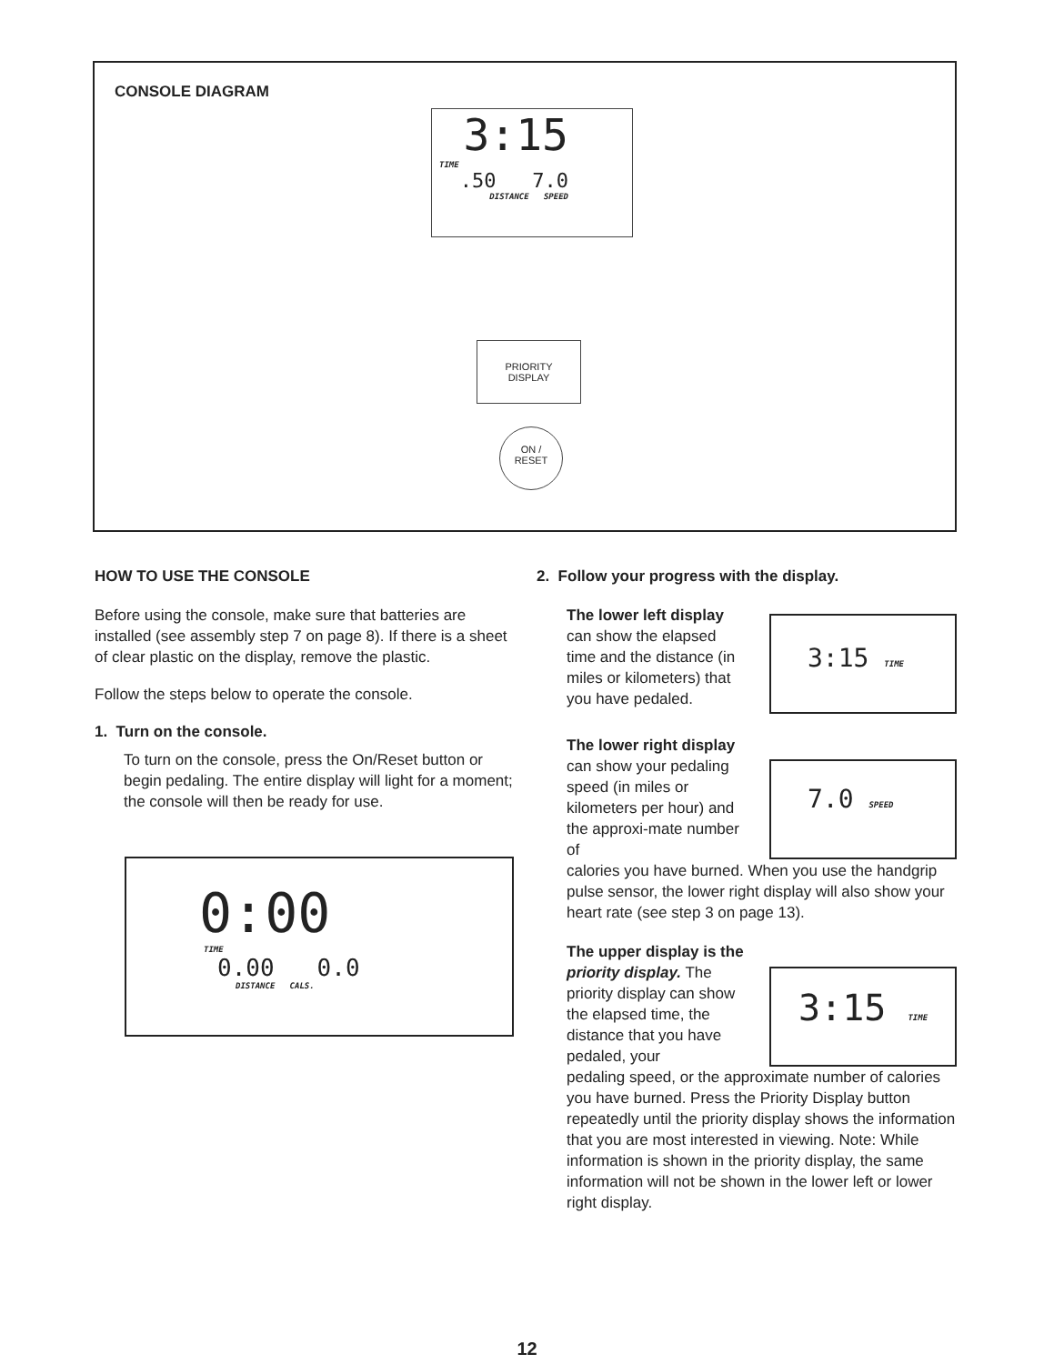CONSOLE DIAGRAM
3:15
TIME
.50 7.0
DISTANCE SPEED
PRIORITY
DISPLAY
ON /
RESET
HOW TO USE THE CONSOLE
Before using the console, make sure that batteries are installed (see assembly step 7 on page 8). If there is a sheet of clear plastic on the display, remove the plastic.
Follow the steps below to operate the console.
1. Turn on the console.
To turn on the console, press the On/Reset button or begin pedaling. The entire display will light for a moment; the console will then be ready for use.
0:00
TIME
0.00 0.0
DISTANCE CALS.
2. Follow your progress with the display.
The lower left display can show the elapsed time and the distance (in miles or kilometers) that you have pedaled.
The lower right display can show your pedaling speed (in miles or kilometers per hour) and the approxi-mate number of
calories you have burned. When you use the handgrip pulse sensor, the lower right display will also show your heart rate (see step 3 on page 13).
The upper display is the priority display. The priority display can show the elapsed time, the distance that you have pedaled, your
pedaling speed, or the approximate number of calories you have burned. Press the Priority Display button repeatedly until the priority display shows the information that you are most interested in viewing. Note: While information is shown in the priority display, the same information will not be shown in the lower left or lower right display.
3:15 TIME
7.0 SPEED
3:15 TIME
12